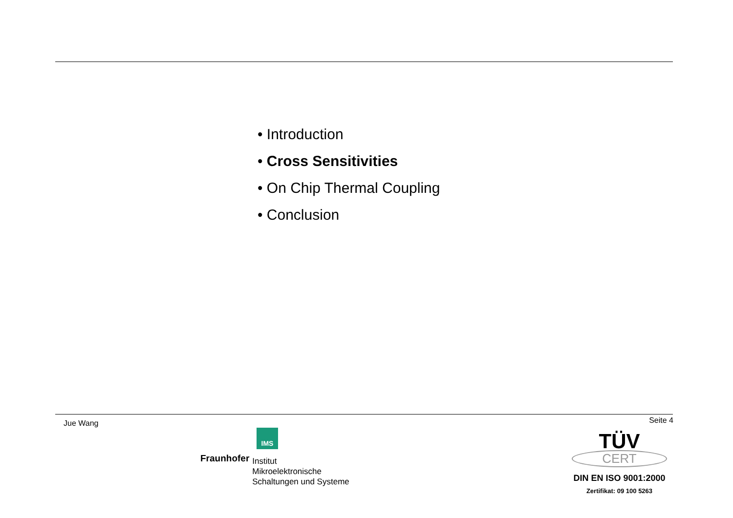• Introduction
• Cross Sensitivities
• On Chip Thermal Coupling
• Conclusion
Jue Wang Seite 4
IMS
Fraunhofer
Institut
Mikroelektronische
Schaltungen und Systeme
TÜV
CERT
DIN EN ISO 9001:2000
Zertifikat: 09 100 5263